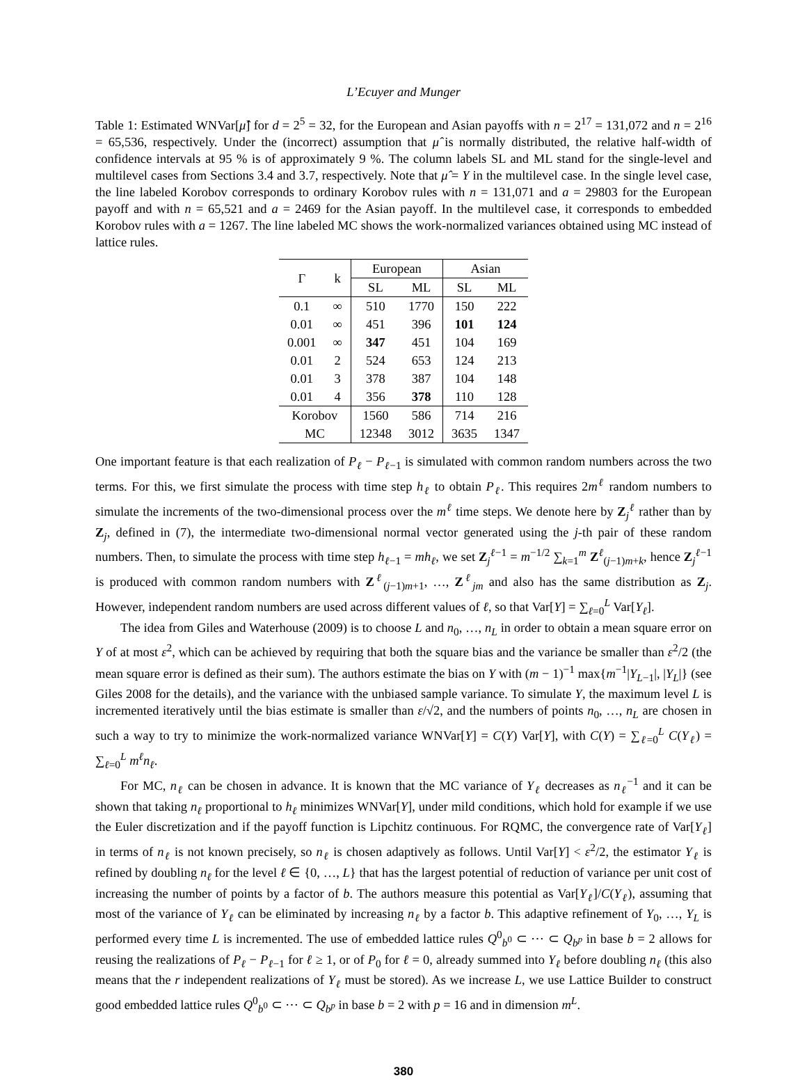L’Ecuyer and Munger
Table 1: Estimated WNVar[μ̂] for d = 2<sup>5</sup> = 32, for the European and Asian payoffs with n = 2<sup>17</sup> = 131,072 and n = 2<sup>16</sup> = 65,536, respectively. Under the (incorrect) assumption that μ̂ is normally distributed, the relative half-width of confidence intervals at 95 % is of approximately 9 %. The column labels SL and ML stand for the single-level and multilevel cases from Sections 3.4 and 3.7, respectively. Note that μ̂ = Y in the multilevel case. In the single level case, the line labeled Korobov corresponds to ordinary Korobov rules with n = 131,071 and a = 29803 for the European payoff and with n = 65,521 and a = 2469 for the Asian payoff. In the multilevel case, it corresponds to embedded Korobov rules with a = 1267. The line labeled MC shows the work-normalized variances obtained using MC instead of lattice rules.
| Γ | k | European | | Asian | |
| --- | --- | --- | --- | --- | --- |
| | | SL | ML | SL | ML |
| 0.1 | ∞ | 510 | 1770 | 150 | 222 |
| 0.01 | ∞ | 451 | 396 | 101 | 124 |
| 0.001 | ∞ | 347 | 451 | 104 | 169 |
| 0.01 | 2 | 524 | 653 | 124 | 213 |
| 0.01 | 3 | 378 | 387 | 104 | 148 |
| 0.01 | 4 | 356 | 378 | 110 | 128 |
| Korobov | | 1560 | 586 | 714 | 216 |
| MC | | 12348 | 3012 | 3635 | 1347 |
One important feature is that each realization of P<sub>ℓ</sub> − P<sub>ℓ−1</sub> is simulated with common random numbers across the two terms. For this, we first simulate the process with time step h<sub>ℓ</sub> to obtain P<sub>ℓ</sub>. This requires 2m<sup>ℓ</sup> random numbers to simulate the increments of the two-dimensional process over the m<sup>ℓ</sup> time steps. We denote here by Z<sub>j</sub><sup>ℓ</sup> rather than by Z<sub>j</sub>, defined in (7), the intermediate two-dimensional normal vector generated using the j-th pair of these random numbers. Then, to simulate the process with time step h<sub>ℓ−1</sub> = mh<sub>ℓ</sub>, we set Z<sub>j</sub><sup>ℓ−1</sup> = m<sup>−1/2</sup> ∑<sub>k=1</sub><sup>m</sup> Z<sup>ℓ</sup><sub>(j−1)m+k</sub>, hence Z<sub>j</sub><sup>ℓ−1</sup> is produced with common random numbers with Z<sup>ℓ</sup><sub>(j−1)m+1</sub>, …, Z<sup>ℓ</sup><sub>jm</sub> and also has the same distribution as Z<sub>j</sub>. However, independent random numbers are used across different values of ℓ, so that Var[Y] = ∑<sub>ℓ=0</sub><sup>L</sup> Var[Y<sub>ℓ</sub>].
The idea from Giles and Waterhouse (2009) is to choose L and n<sub>0</sub>, …, n<sub>L</sub> in order to obtain a mean square error on Y of at most ε<sup>2</sup>, which can be achieved by requiring that both the square bias and the variance be smaller than ε<sup>2</sup>/2 (the mean square error is defined as their sum). The authors estimate the bias on Y with (m − 1)<sup>−1</sup> max{m<sup>−1</sup>|Y<sub>L−1</sub>|, |Y<sub>L</sub>|} (see Giles 2008 for the details), and the variance with the unbiased sample variance. To simulate Y, the maximum level L is incremented iteratively until the bias estimate is smaller than ε/√2, and the numbers of points n<sub>0</sub>, …, n<sub>L</sub> are chosen in such a way to try to minimize the work-normalized variance WNVar[Y] = C(Y) Var[Y], with C(Y) = ∑<sub>ℓ=0</sub><sup>L</sup> C(Y<sub>ℓ</sub>) = ∑<sub>ℓ=0</sub><sup>L</sup> m<sup>ℓ</sup>n<sub>ℓ</sub>.
For MC, n<sub>ℓ</sub> can be chosen in advance. It is known that the MC variance of Y<sub>ℓ</sub> decreases as n<sub>ℓ</sub><sup>−1</sup> and it can be shown that taking n<sub>ℓ</sub> proportional to h<sub>ℓ</sub> minimizes WNVar[Y], under mild conditions, which hold for example if we use the Euler discretization and if the payoff function is Lipchitz continuous. For RQMC, the convergence rate of Var[Y<sub>ℓ</sub>] in terms of n<sub>ℓ</sub> is not known precisely, so n<sub>ℓ</sub> is chosen adaptively as follows. Until Var[Y] < ε<sup>2</sup>/2, the estimator Y<sub>ℓ</sub> is refined by doubling n<sub>ℓ</sub> for the level ℓ ∈ {0, …, L} that has the largest potential of reduction of variance per unit cost of increasing the number of points by a factor of b. The authors measure this potential as Var[Y<sub>ℓ</sub>]/C(Y<sub>ℓ</sub>), assuming that most of the variance of Y<sub>ℓ</sub> can be eliminated by increasing n<sub>ℓ</sub> by a factor b. This adaptive refinement of Y<sub>0</sub>, …, Y<sub>L</sub> is performed every time L is incremented. The use of embedded lattice rules Q<sup>0</sup><sub>b<sup>0</sup></sub> ⊂ ⋯ ⊂ Q<sub>b<sup>p</sup></sub> in base b = 2 allows for reusing the realizations of P<sub>ℓ</sub> − P<sub>ℓ−1</sub> for ℓ ≥ 1, or of P<sub>0</sub> for ℓ = 0, already summed into Y<sub>ℓ</sub> before doubling n<sub>ℓ</sub> (this also means that the r independent realizations of Y<sub>ℓ</sub> must be stored). As we increase L, we use Lattice Builder to construct good embedded lattice rules Q<sup>0</sup><sub>b<sup>0</sup></sub> ⊂ ⋯ ⊂ Q<sub>b<sup>p</sup></sub> in base b = 2 with p = 16 and in dimension m<sup>L</sup>.
380